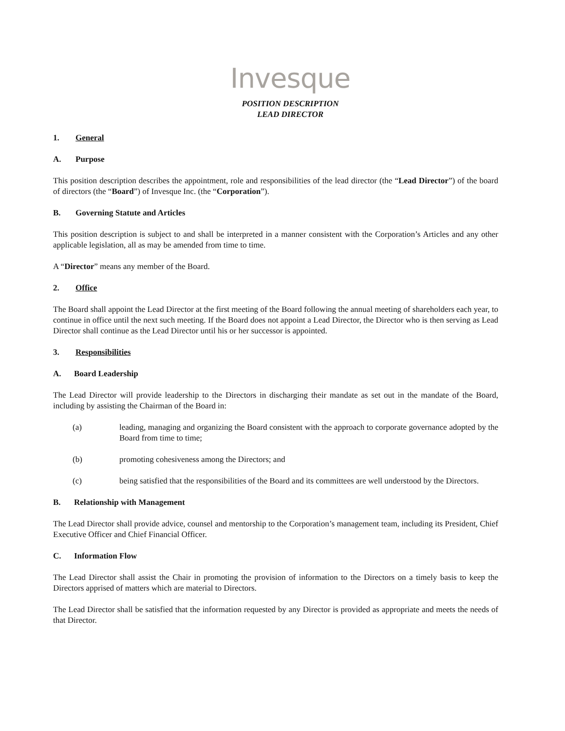Invesque
POSITION DESCRIPTION
LEAD DIRECTOR
1. General
A. Purpose
This position description describes the appointment, role and responsibilities of the lead director (the “Lead Director”) of the board of directors (the “Board”) of Invesque Inc. (the “Corporation”).
B. Governing Statute and Articles
This position description is subject to and shall be interpreted in a manner consistent with the Corporation’s Articles and any other applicable legislation, all as may be amended from time to time.
A “Director” means any member of the Board.
2. Office
The Board shall appoint the Lead Director at the first meeting of the Board following the annual meeting of shareholders each year, to continue in office until the next such meeting. If the Board does not appoint a Lead Director, the Director who is then serving as Lead Director shall continue as the Lead Director until his or her successor is appointed.
3. Responsibilities
A. Board Leadership
The Lead Director will provide leadership to the Directors in discharging their mandate as set out in the mandate of the Board, including by assisting the Chairman of the Board in:
(a) leading, managing and organizing the Board consistent with the approach to corporate governance adopted by the Board from time to time;
(b) promoting cohesiveness among the Directors; and
(c) being satisfied that the responsibilities of the Board and its committees are well understood by the Directors.
B. Relationship with Management
The Lead Director shall provide advice, counsel and mentorship to the Corporation’s management team, including its President, Chief Executive Officer and Chief Financial Officer.
C. Information Flow
The Lead Director shall assist the Chair in promoting the provision of information to the Directors on a timely basis to keep the Directors apprised of matters which are material to Directors.
The Lead Director shall be satisfied that the information requested by any Director is provided as appropriate and meets the needs of that Director.